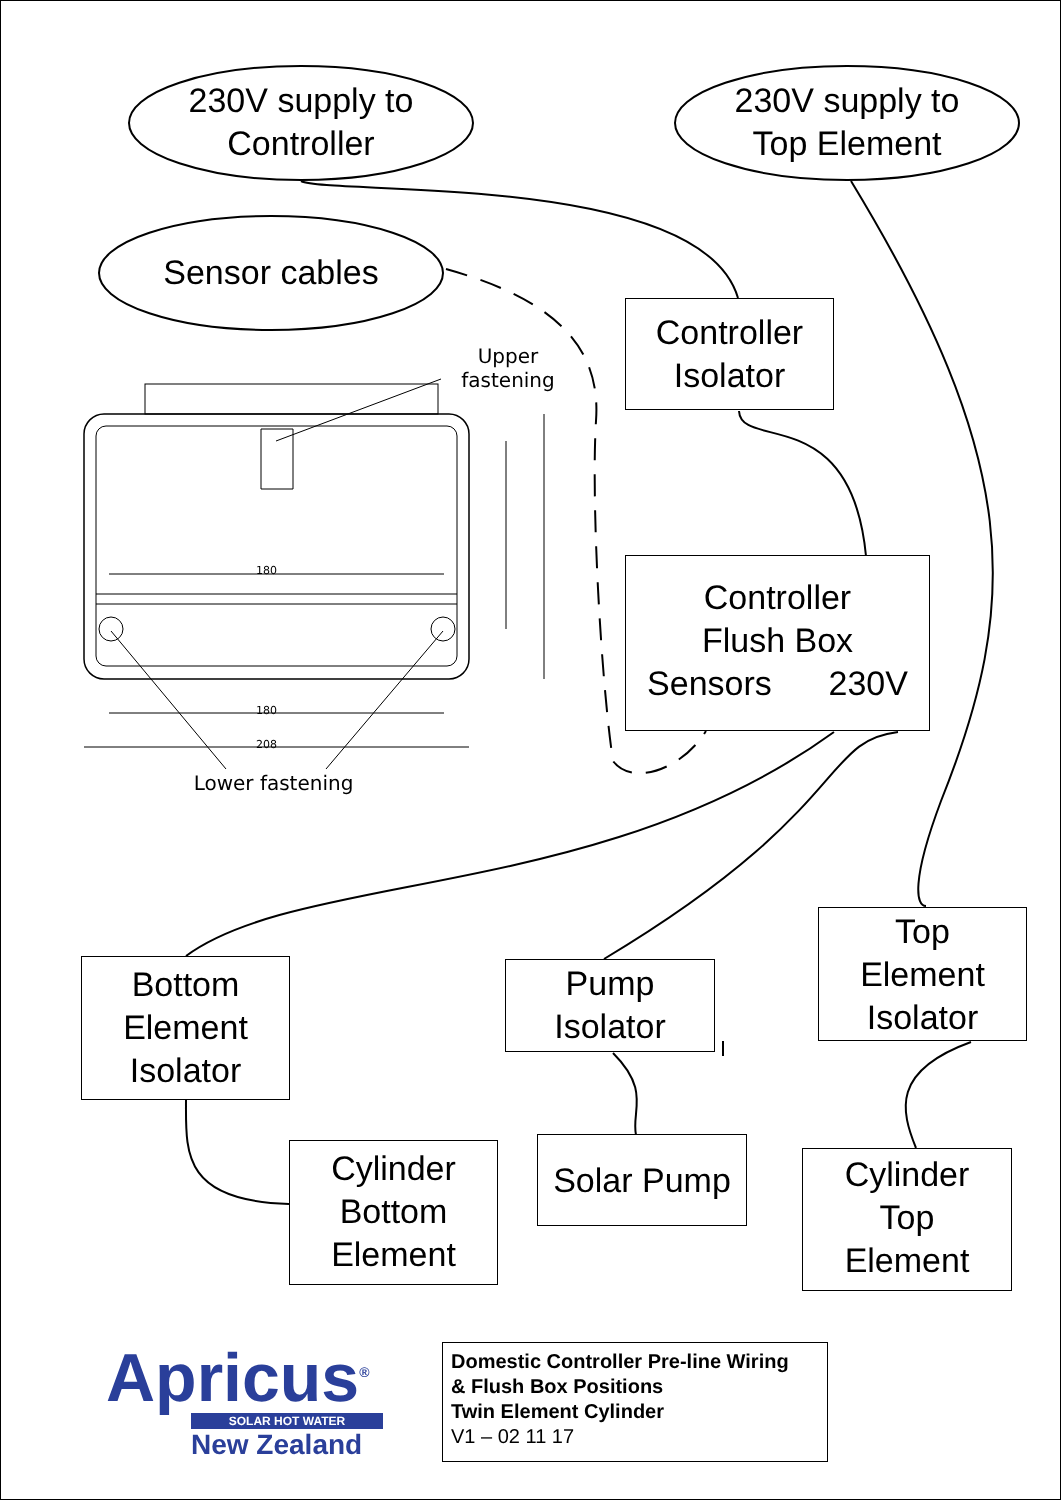230V supply to
Controller
230V supply to
Top Element
Sensor cables
Upper fastening
Lower fastening
180
180
208
Controller
Isolator
Controller
Flush Box
Sensors 230V
Bottom
Element
Isolator
Pump
Isolator
Top
Element
Isolator
Cylinder
Bottom
Element
Solar Pump
Cylinder
Top
Element
Apricus<sup>®</sup>
SOLAR HOT WATER
New Zealand
Domestic Controller Pre-line Wiring
& Flush Box Positions
Twin Element Cylinder
V1 – 02 11 17